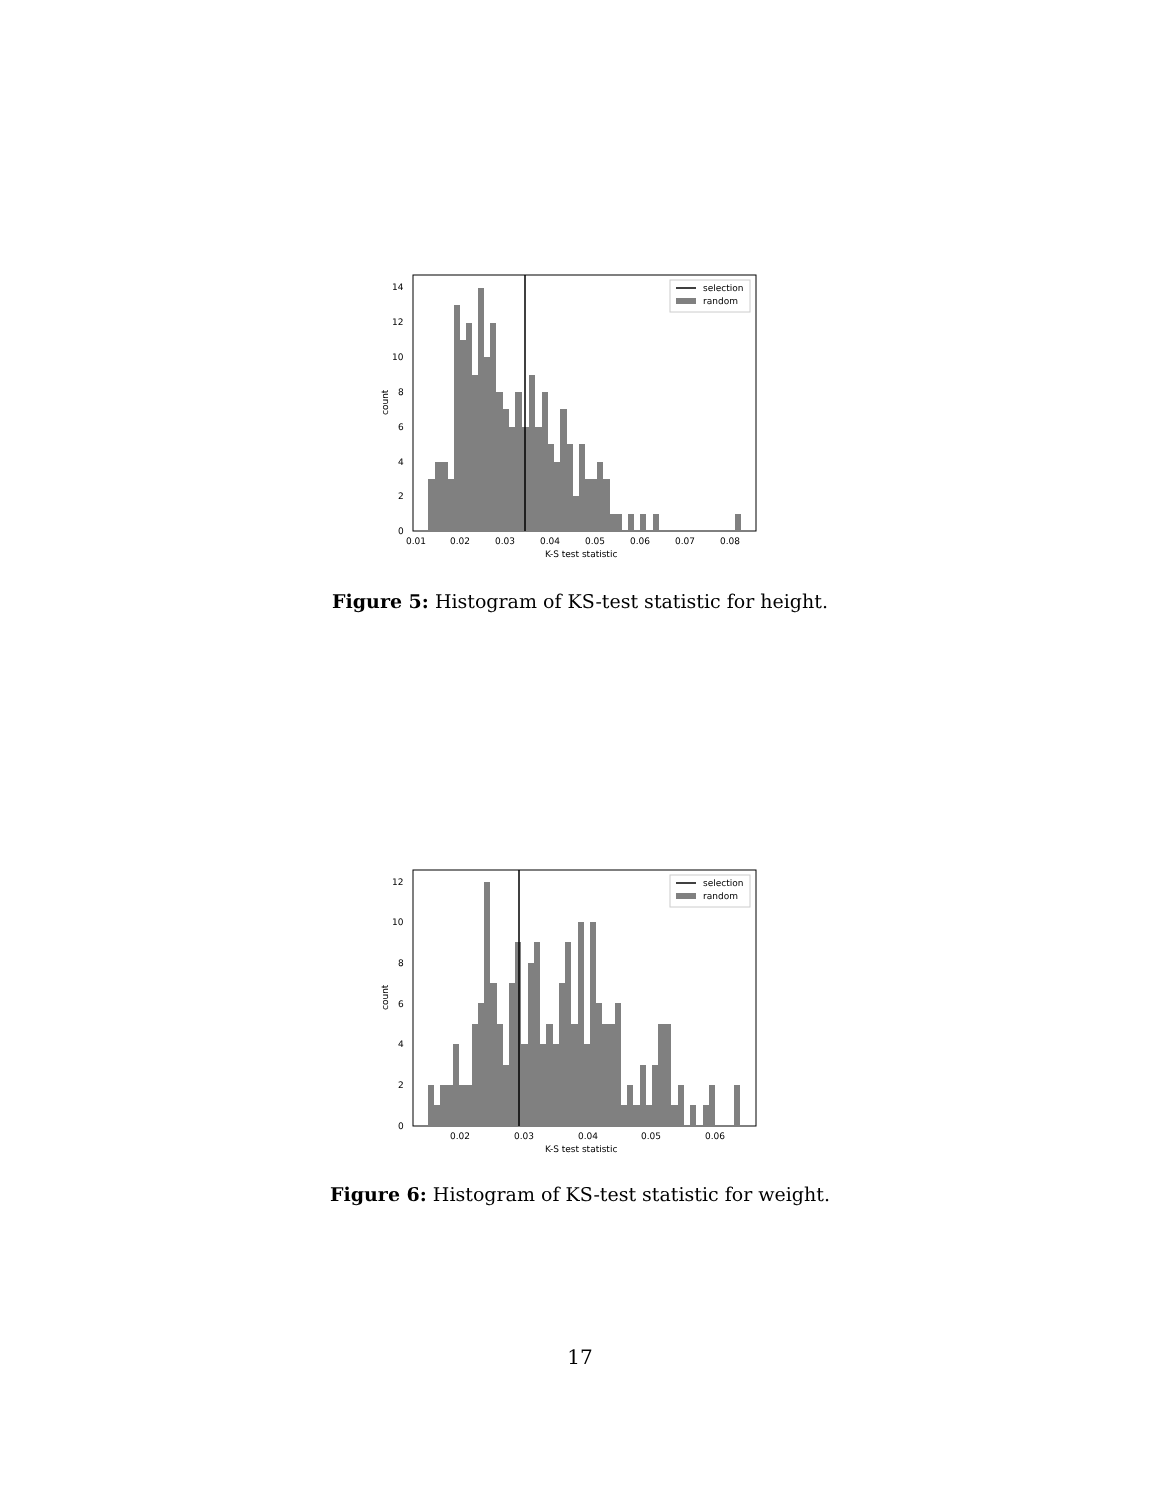selection
random
14
12
10
8
6
4
2
0
0.01
0.02
0.03
0.04
0.05
0.06
0.07
0.08
K-S test statistic
count
Figure 5: Histogram of KS-test statistic for height.
selection
random
12
10
8
6
4
2
0
0.02
0.03
0.04
0.05
0.06
K-S test statistic
count
Figure 6: Histogram of KS-test statistic for weight.
17